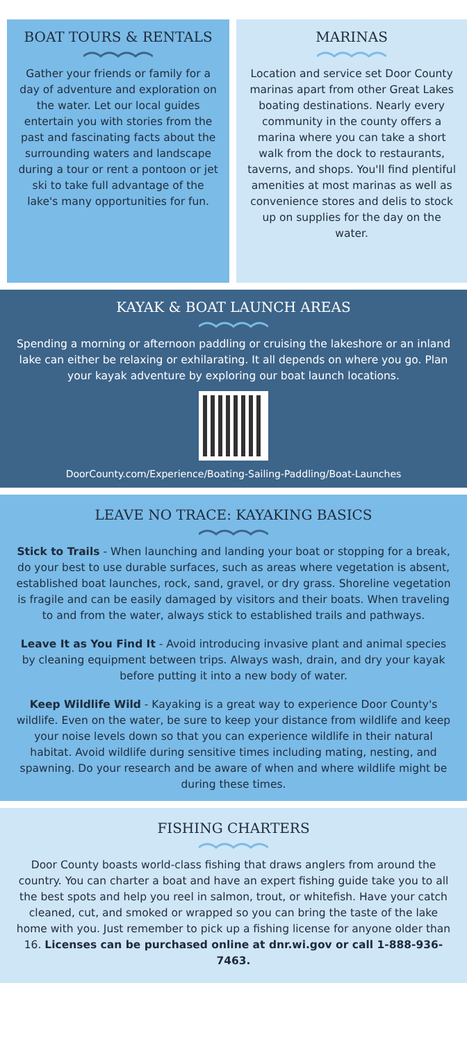BOAT TOURS & RENTALS
Gather your friends or family for a day of adventure and exploration on the water. Let our local guides entertain you with stories from the past and fascinating facts about the surrounding waters and landscape during a tour or rent a pontoon or jet ski to take full advantage of the lake's many opportunities for fun.
MARINAS
Location and service set Door County marinas apart from other Great Lakes boating destinations. Nearly every community in the county offers a marina where you can take a short walk from the dock to restaurants, taverns, and shops. You'll find plentiful amenities at most marinas as well as convenience stores and delis to stock up on supplies for the day on the water.
KAYAK & BOAT LAUNCH AREAS
Spending a morning or afternoon paddling or cruising the lakeshore or an inland lake can either be relaxing or exhilarating. It all depends on where you go. Plan your kayak adventure by exploring our boat launch locations.
DoorCounty.com/Experience/Boating-Sailing-Paddling/Boat-Launches
LEAVE NO TRACE: KAYAKING BASICS
Stick to Trails - When launching and landing your boat or stopping for a break, do your best to use durable surfaces, such as areas where vegetation is absent, established boat launches, rock, sand, gravel, or dry grass. Shoreline vegetation is fragile and can be easily damaged by visitors and their boats. When traveling to and from the water, always stick to established trails and pathways.
Leave It as You Find It - Avoid introducing invasive plant and animal species by cleaning equipment between trips. Always wash, drain, and dry your kayak before putting it into a new body of water.
Keep Wildlife Wild - Kayaking is a great way to experience Door County's wildlife. Even on the water, be sure to keep your distance from wildlife and keep your noise levels down so that you can experience wildlife in their natural habitat. Avoid wildlife during sensitive times including mating, nesting, and spawning. Do your research and be aware of when and where wildlife might be during these times.
FISHING CHARTERS
Door County boasts world-class fishing that draws anglers from around the country. You can charter a boat and have an expert fishing guide take you to all the best spots and help you reel in salmon, trout, or whitefish. Have your catch cleaned, cut, and smoked or wrapped so you can bring the taste of the lake home with you. Just remember to pick up a fishing license for anyone older than 16. Licenses can be purchased online at dnr.wi.gov or call 1-888-936-7463.